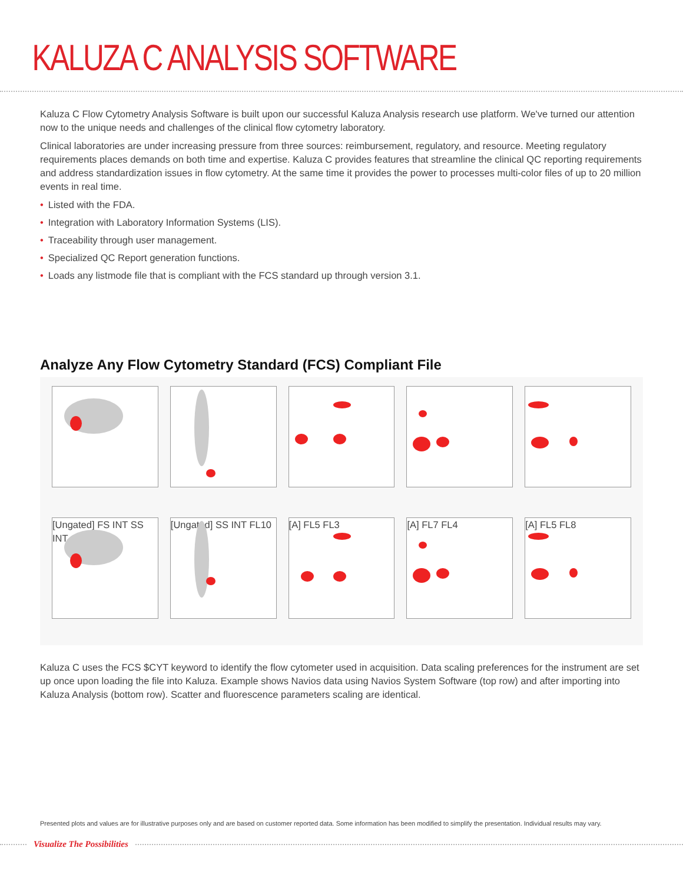KALUZA C ANALYSIS SOFTWARE
Kaluza C Flow Cytometry Analysis Software is built upon our successful Kaluza Analysis research use platform. We've turned our attention now to the unique needs and challenges of the clinical flow cytometry laboratory.
Clinical laboratories are under increasing pressure from three sources: reimbursement, regulatory, and resource. Meeting regulatory requirements places demands on both time and expertise. Kaluza C provides features that streamline the clinical QC reporting requirements and address standardization issues in flow cytometry. At the same time it provides the power to processes multi-color files of up to 20 million events in real time.
• Listed with the FDA.
• Integration with Laboratory Information Systems (LIS).
• Traceability through user management.
• Specialized QC Report generation functions.
• Loads any listmode file that is compliant with the FCS standard up through version 3.1.
Analyze Any Flow Cytometry Standard (FCS) Compliant File
[Ungated] FS INT SS INT
[Ungated] SS INT FL10
[A] FL5 FL3
[A] FL7 FL4
[A] FL5 FL8
Kaluza C uses the FCS $CYT keyword to identify the flow cytometer used in acquisition. Data scaling preferences for the instrument are set up once upon loading the file into Kaluza. Example shows Navios data using Navios System Software (top row) and after importing into Kaluza Analysis (bottom row). Scatter and fluorescence parameters scaling are identical.
Presented plots and values are for illustrative purposes only and are based on customer reported data. Some information has been modified to simplify the presentation. Individual results may vary.
Visualize The Possibilities